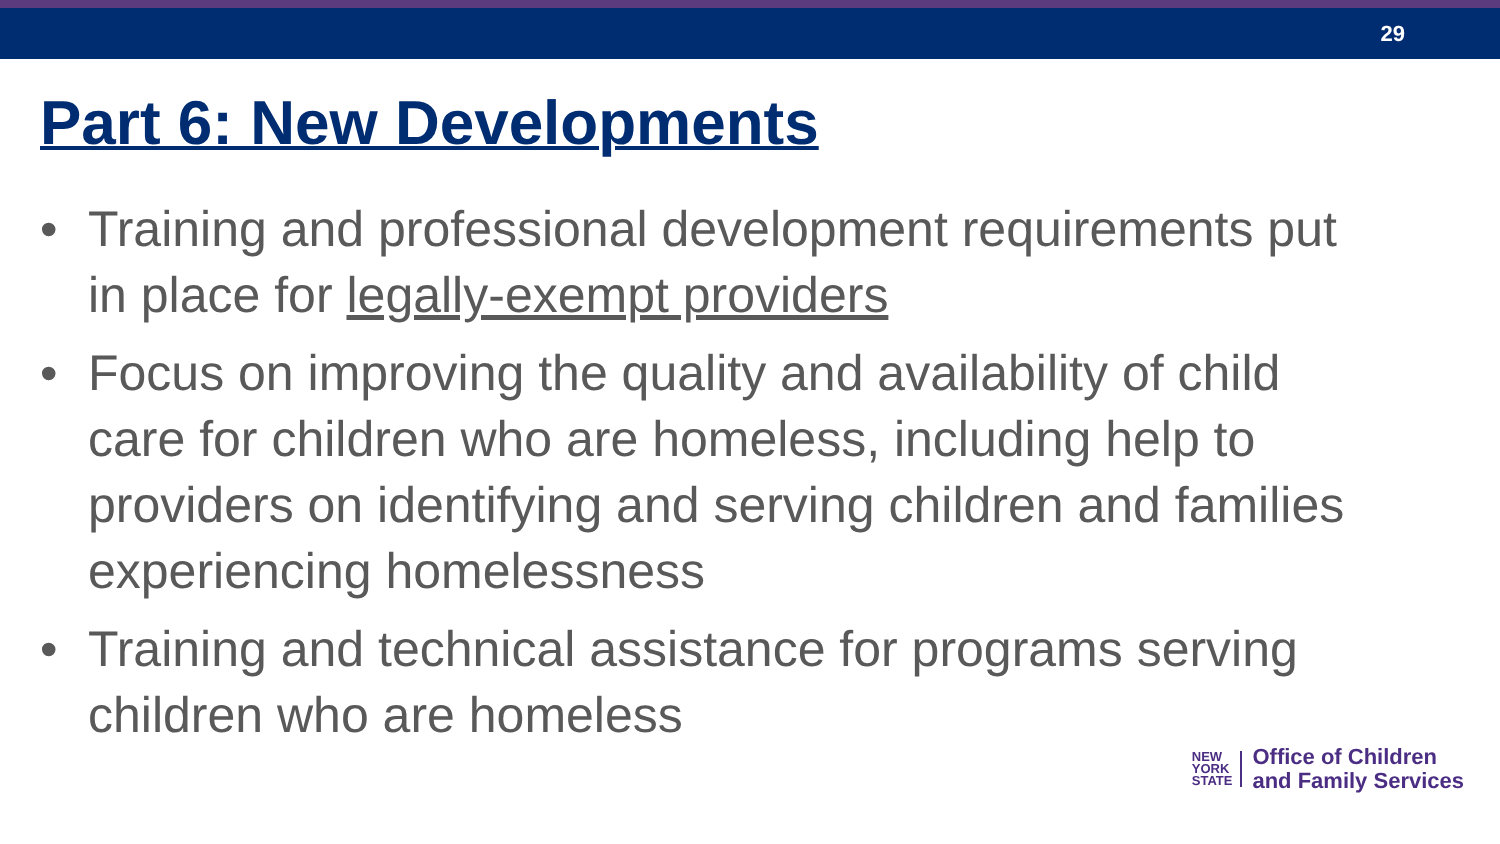29
Part 6: New Developments
• Training and professional development requirements put in place for legally-exempt providers
• Focus on improving the quality and availability of child care for children who are homeless, including help to providers on identifying and serving children and families experiencing homelessness
• Training and technical assistance for programs serving children who are homeless
NEW
YORK
STATE
Office of Children
and Family Services